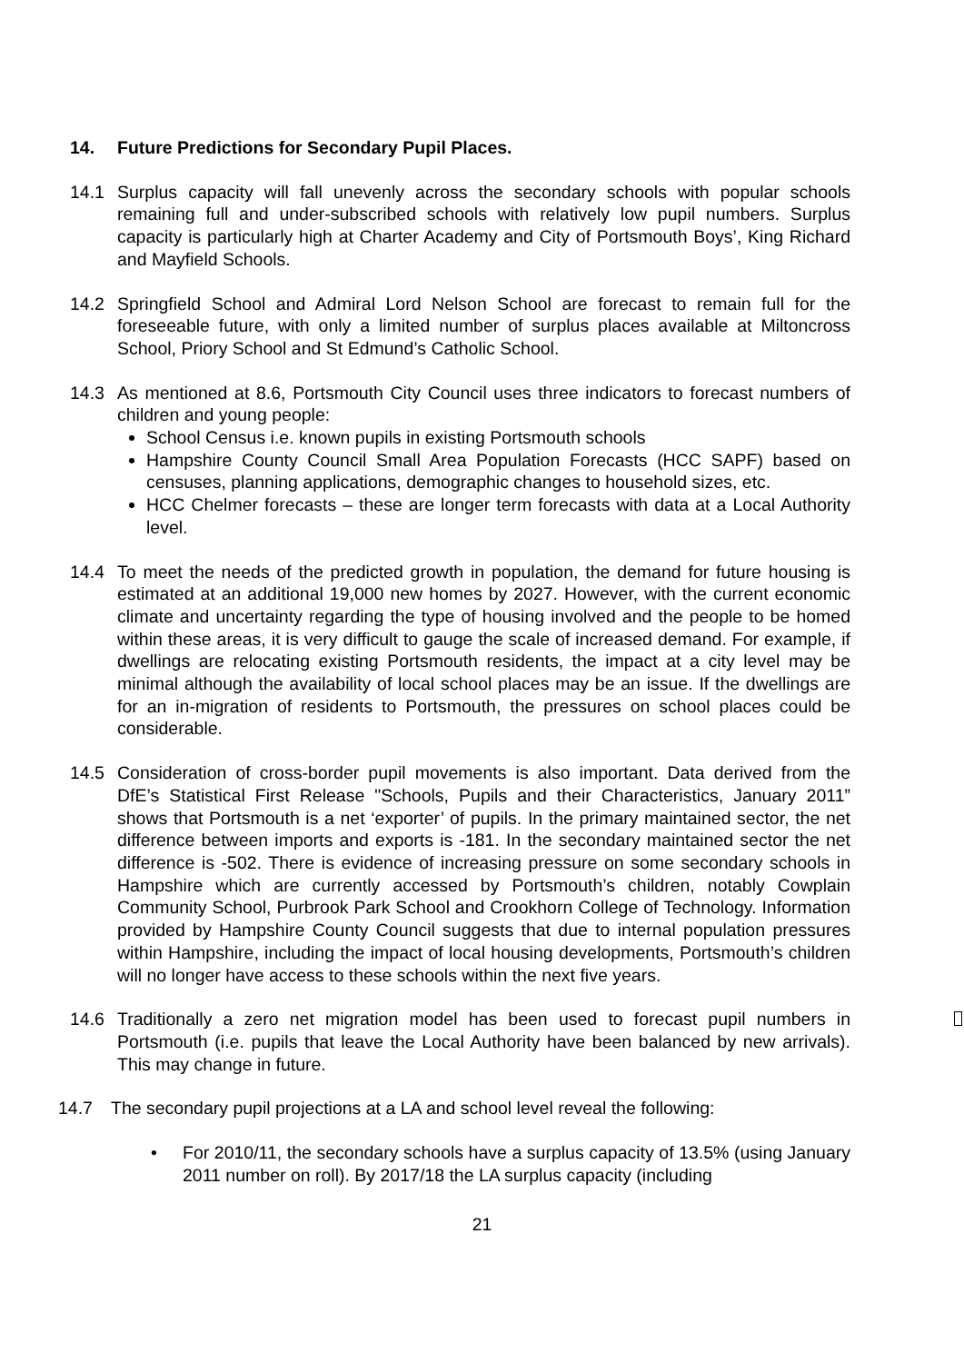14. Future Predictions for Secondary Pupil Places.
14.1 Surplus capacity will fall unevenly across the secondary schools with popular schools remaining full and under-subscribed schools with relatively low pupil numbers. Surplus capacity is particularly high at Charter Academy and City of Portsmouth Boys’, King Richard and Mayfield Schools.
14.2 Springfield School and Admiral Lord Nelson School are forecast to remain full for the foreseeable future, with only a limited number of surplus places available at Miltoncross School, Priory School and St Edmund’s Catholic School.
14.3 As mentioned at 8.6, Portsmouth City Council uses three indicators to forecast numbers of children and young people:
School Census i.e. known pupils in existing Portsmouth schools
Hampshire County Council Small Area Population Forecasts (HCC SAPF) based on censuses, planning applications, demographic changes to household sizes, etc.
HCC Chelmer forecasts – these are longer term forecasts with data at a Local Authority level.
14.4 To meet the needs of the predicted growth in population, the demand for future housing is estimated at an additional 19,000 new homes by 2027. However, with the current economic climate and uncertainty regarding the type of housing involved and the people to be homed within these areas, it is very difficult to gauge the scale of increased demand. For example, if dwellings are relocating existing Portsmouth residents, the impact at a city level may be minimal although the availability of local school places may be an issue. If the dwellings are for an in-migration of residents to Portsmouth, the pressures on school places could be considerable.
14.5 Consideration of cross-border pupil movements is also important. Data derived from the DfE’s Statistical First Release "Schools, Pupils and their Characteristics, January 2011” shows that Portsmouth is a net ‘exporter’ of pupils. In the primary maintained sector, the net difference between imports and exports is -181. In the secondary maintained sector the net difference is -502. There is evidence of increasing pressure on some secondary schools in Hampshire which are currently accessed by Portsmouth’s children, notably Cowplain Community School, Purbrook Park School and Crookhorn College of Technology. Information provided by Hampshire County Council suggests that due to internal population pressures within Hampshire, including the impact of local housing developments, Portsmouth’s children will no longer have access to these schools within the next five years.
14.6 Traditionally a zero net migration model has been used to forecast pupil numbers in Portsmouth (i.e. pupils that leave the Local Authority have been balanced by new arrivals). This may change in future.
14.7 The secondary pupil projections at a LA and school level reveal the following:
• For 2010/11, the secondary schools have a surplus capacity of 13.5% (using January 2011 number on roll). By 2017/18 the LA surplus capacity (including
21